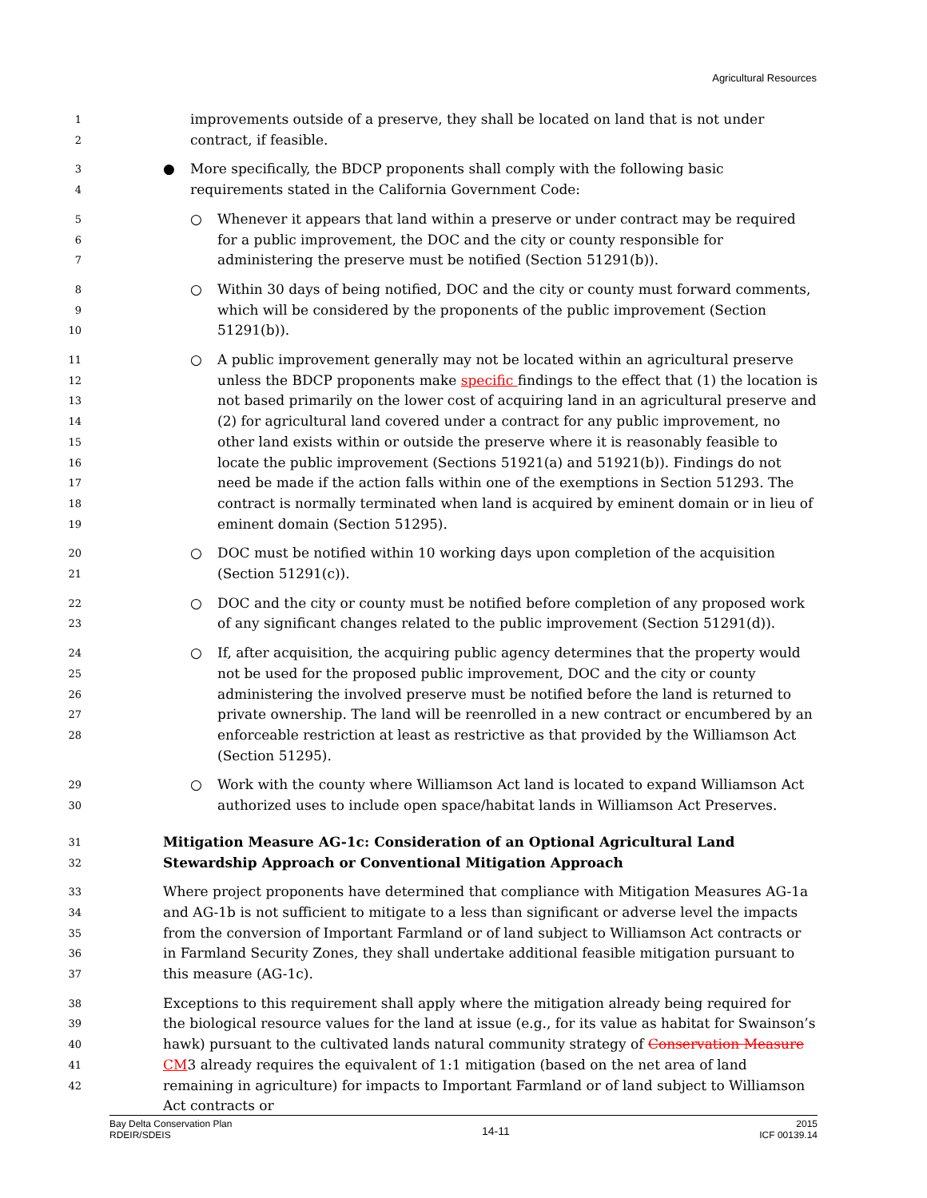Agricultural Resources
1
2
improvements outside of a preserve, they shall be located on land that is not under contract, if feasible.
3
4
● More specifically, the BDCP proponents shall comply with the following basic requirements stated in the California Government Code:
5
6
7
○ Whenever it appears that land within a preserve or under contract may be required for a public improvement, the DOC and the city or county responsible for administering the preserve must be notified (Section 51291(b)).
8
9
10
○ Within 30 days of being notified, DOC and the city or county must forward comments, which will be considered by the proponents of the public improvement (Section 51291(b)).
11
12
13
14
15
16
17
18
19
○ A public improvement generally may not be located within an agricultural preserve unless the BDCP proponents make specific findings to the effect that (1) the location is not based primarily on the lower cost of acquiring land in an agricultural preserve and (2) for agricultural land covered under a contract for any public improvement, no other land exists within or outside the preserve where it is reasonably feasible to locate the public improvement (Sections 51921(a) and 51921(b)). Findings do not need be made if the action falls within one of the exemptions in Section 51293. The contract is normally terminated when land is acquired by eminent domain or in lieu of eminent domain (Section 51295).
20
21
○ DOC must be notified within 10 working days upon completion of the acquisition (Section 51291(c)).
22
23
○ DOC and the city or county must be notified before completion of any proposed work of any significant changes related to the public improvement (Section 51291(d)).
24
25
26
27
28
○ If, after acquisition, the acquiring public agency determines that the property would not be used for the proposed public improvement, DOC and the city or county administering the involved preserve must be notified before the land is returned to private ownership. The land will be reenrolled in a new contract or encumbered by an enforceable restriction at least as restrictive as that provided by the Williamson Act (Section 51295).
29
30
○ Work with the county where Williamson Act land is located to expand Williamson Act authorized uses to include open space/habitat lands in Williamson Act Preserves.
31
32
Mitigation Measure AG-1c: Consideration of an Optional Agricultural Land Stewardship Approach or Conventional Mitigation Approach
33
34
35
36
37
Where project proponents have determined that compliance with Mitigation Measures AG-1a and AG-1b is not sufficient to mitigate to a less than significant or adverse level the impacts from the conversion of Important Farmland or of land subject to Williamson Act contracts or in Farmland Security Zones, they shall undertake additional feasible mitigation pursuant to this measure (AG-1c).
38
39
40
41
42
Exceptions to this requirement shall apply where the mitigation already being required for the biological resource values for the land at issue (e.g., for its value as habitat for Swainson’s hawk) pursuant to the cultivated lands natural community strategy of Conservation Measure CM3 already requires the equivalent of 1:1 mitigation (based on the net area of land remaining in agriculture) for impacts to Important Farmland or of land subject to Williamson Act contracts or
Bay Delta Conservation Plan
RDEIR/SDEIS
14-11
2015
ICF 00139.14